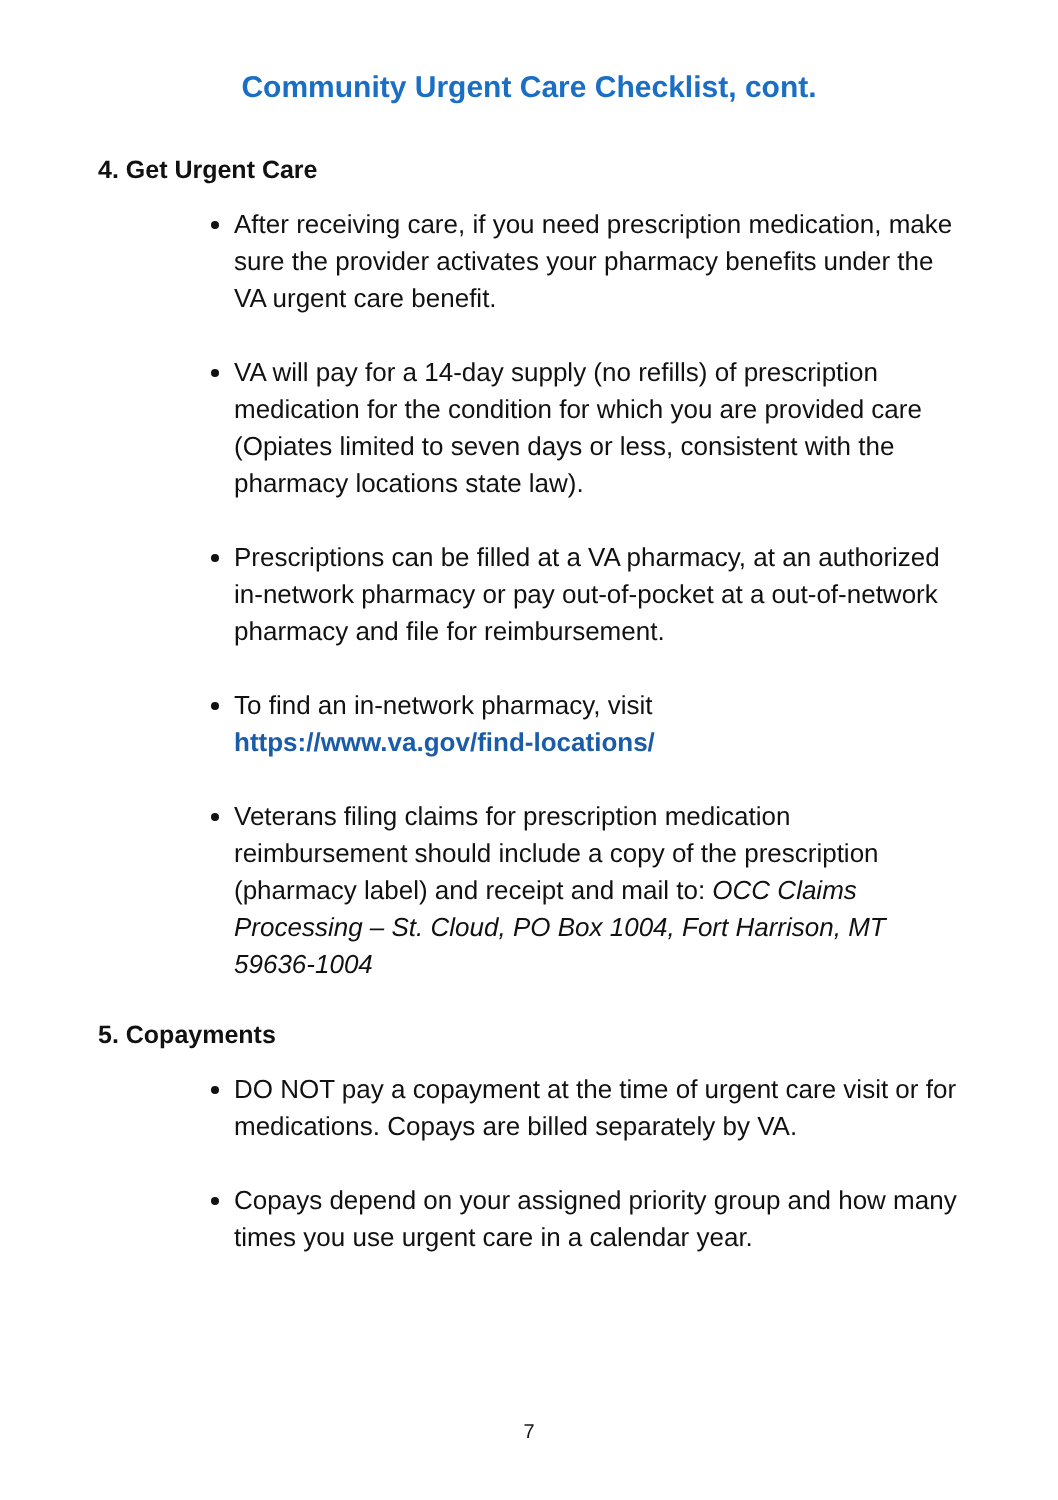Community Urgent Care Checklist, cont.
4. Get Urgent Care
After receiving care, if you need prescription medication, make sure the provider activates your pharmacy benefits under the VA urgent care benefit.
VA will pay for a 14-day supply (no refills) of prescription medication for the condition for which you are provided care (Opiates limited to seven days or less, consistent with the pharmacy locations state law).
Prescriptions can be filled at a VA pharmacy, at an authorized in-network pharmacy or pay out-of-pocket at a out-of-network pharmacy and file for reimbursement.
To find an in-network pharmacy, visit https://www.va.gov/find-locations/
Veterans filing claims for prescription medication reimbursement should include a copy of the prescription (pharmacy label) and receipt and mail to: OCC Claims Processing – St. Cloud, PO Box 1004, Fort Harrison, MT 59636-1004
5. Copayments
DO NOT pay a copayment at the time of urgent care visit or for medications. Copays are billed separately by VA.
Copays depend on your assigned priority group and how many times you use urgent care in a calendar year.
7